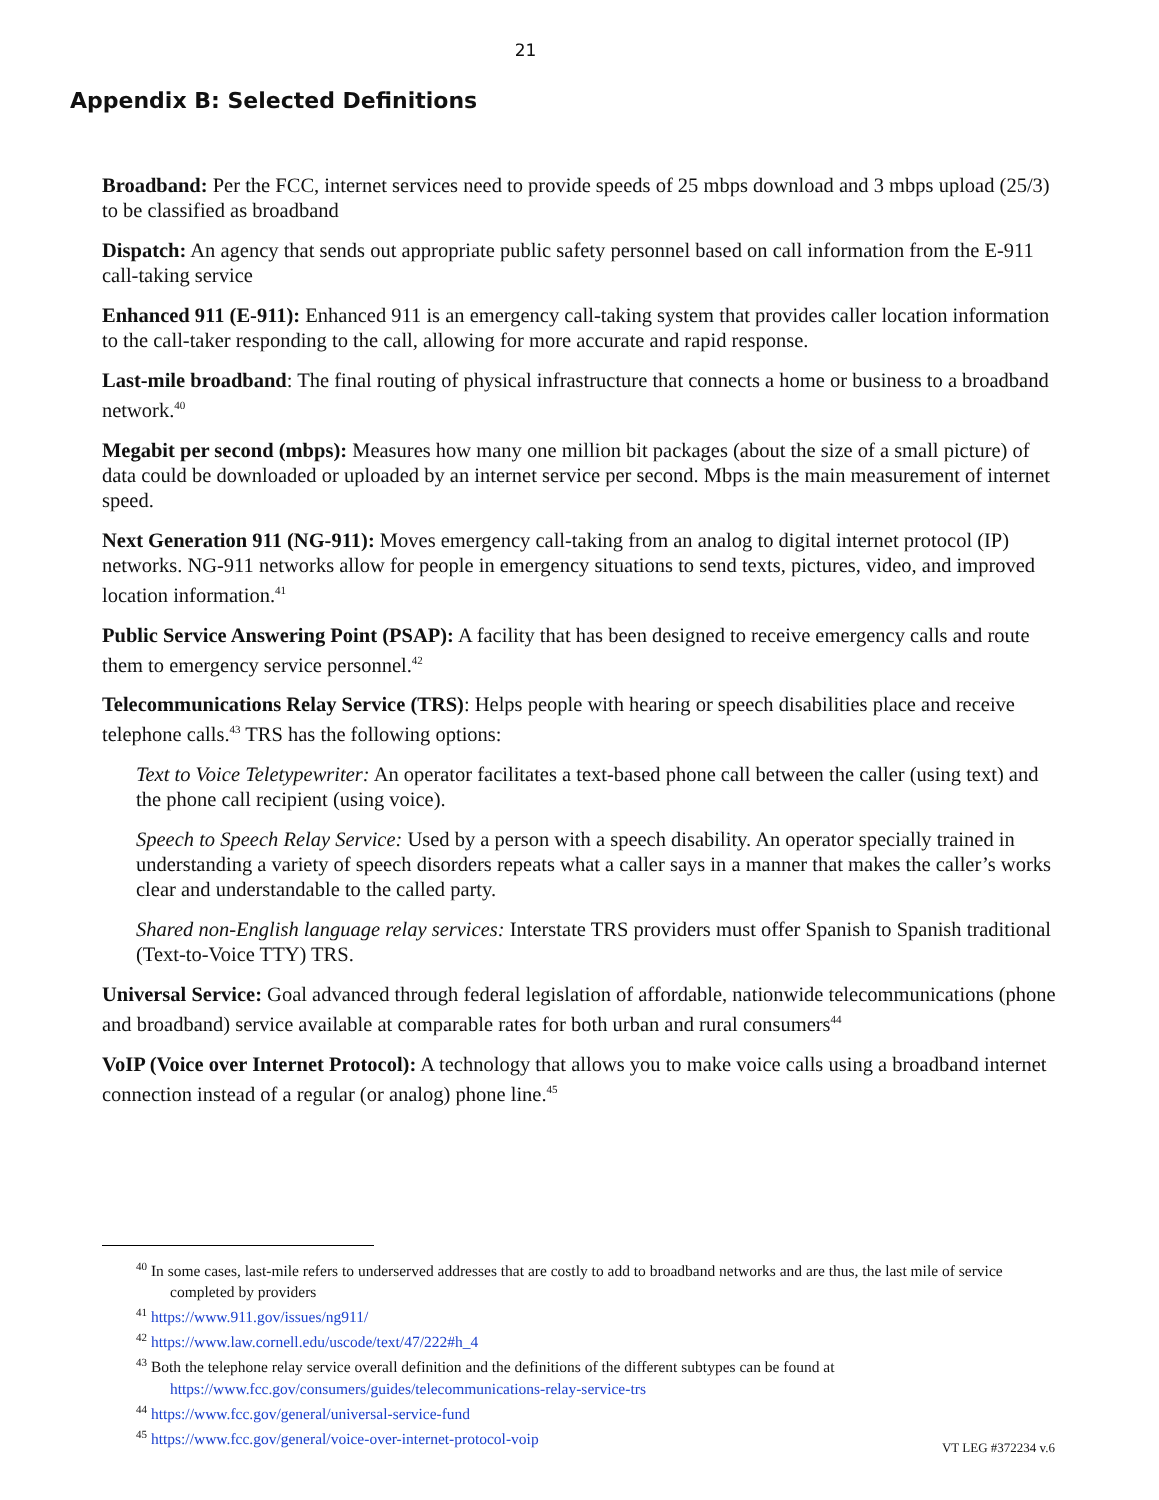21
Appendix B: Selected Definitions
Broadband: Per the FCC, internet services need to provide speeds of 25 mbps download and 3 mbps upload (25/3) to be classified as broadband
Dispatch: An agency that sends out appropriate public safety personnel based on call information from the E-911 call-taking service
Enhanced 911 (E-911): Enhanced 911 is an emergency call-taking system that provides caller location information to the call-taker responding to the call, allowing for more accurate and rapid response.
Last-mile broadband: The final routing of physical infrastructure that connects a home or business to a broadband network.<sup>40</sup>
Megabit per second (mbps): Measures how many one million bit packages (about the size of a small picture) of data could be downloaded or uploaded by an internet service per second. Mbps is the main measurement of internet speed.
Next Generation 911 (NG-911): Moves emergency call-taking from an analog to digital internet protocol (IP) networks. NG-911 networks allow for people in emergency situations to send texts, pictures, video, and improved location information.<sup>41</sup>
Public Service Answering Point (PSAP): A facility that has been designed to receive emergency calls and route them to emergency service personnel.<sup>42</sup>
Telecommunications Relay Service (TRS): Helps people with hearing or speech disabilities place and receive telephone calls.<sup>43</sup> TRS has the following options:
Text to Voice Teletypewriter: An operator facilitates a text-based phone call between the caller (using text) and the phone call recipient (using voice).
Speech to Speech Relay Service: Used by a person with a speech disability. An operator specially trained in understanding a variety of speech disorders repeats what a caller says in a manner that makes the caller’s works clear and understandable to the called party.
Shared non-English language relay services: Interstate TRS providers must offer Spanish to Spanish traditional (Text-to-Voice TTY) TRS.
Universal Service: Goal advanced through federal legislation of affordable, nationwide telecommunications (phone and broadband) service available at comparable rates for both urban and rural consumers<sup>44</sup>
VoIP (Voice over Internet Protocol): A technology that allows you to make voice calls using a broadband internet connection instead of a regular (or analog) phone line.<sup>45</sup>
<sup>40</sup> In some cases, last-mile refers to underserved addresses that are costly to add to broadband networks and are thus, the last mile of service completed by providers
<sup>41</sup> https://www.911.gov/issues/ng911/
<sup>42</sup> https://www.law.cornell.edu/uscode/text/47/222#h_4
<sup>43</sup> Both the telephone relay service overall definition and the definitions of the different subtypes can be found at https://www.fcc.gov/consumers/guides/telecommunications-relay-service-trs
<sup>44</sup> https://www.fcc.gov/general/universal-service-fund
<sup>45</sup> https://www.fcc.gov/general/voice-over-internet-protocol-voip
VT LEG #372234 v.6